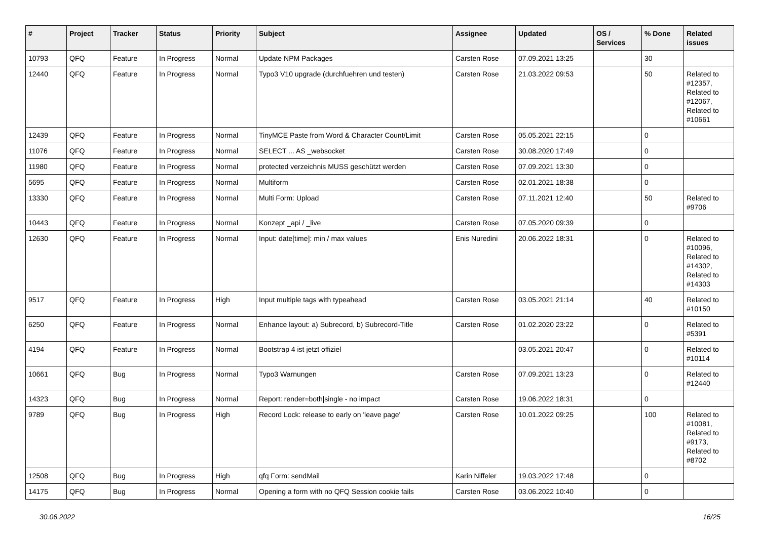| # | Project | Tracker | Status | Priority | Subject | Assignee | Updated | OS / Services | % Done | Related issues |
| --- | --- | --- | --- | --- | --- | --- | --- | --- | --- | --- |
| 10793 | QFQ | Feature | In Progress | Normal | Update NPM Packages | Carsten Rose | 07.09.2021 13:25 | | 30 | |
| 12440 | QFQ | Feature | In Progress | Normal | Typo3 V10 upgrade (durchfuehren und testen) | Carsten Rose | 21.03.2022 09:53 | | 50 | Related to #12357, Related to #12067, Related to #10661 |
| 12439 | QFQ | Feature | In Progress | Normal | TinyMCE Paste from Word & Character Count/Limit | Carsten Rose | 05.05.2021 22:15 | | 0 | |
| 11076 | QFQ | Feature | In Progress | Normal | SELECT ... AS _websocket | Carsten Rose | 30.08.2020 17:49 | | 0 | |
| 11980 | QFQ | Feature | In Progress | Normal | protected verzeichnis MUSS geschützt werden | Carsten Rose | 07.09.2021 13:30 | | 0 | |
| 5695 | QFQ | Feature | In Progress | Normal | Multiform | Carsten Rose | 02.01.2021 18:38 | | 0 | |
| 13330 | QFQ | Feature | In Progress | Normal | Multi Form: Upload | Carsten Rose | 07.11.2021 12:40 | | 50 | Related to #9706 |
| 10443 | QFQ | Feature | In Progress | Normal | Konzept _api / _live | Carsten Rose | 07.05.2020 09:39 | | 0 | |
| 12630 | QFQ | Feature | In Progress | Normal | Input: date[time]: min / max values | Enis Nuredini | 20.06.2022 18:31 | | 0 | Related to #10096, Related to #14302, Related to #14303 |
| 9517 | QFQ | Feature | In Progress | High | Input multiple tags with typeahead | Carsten Rose | 03.05.2021 21:14 | | 40 | Related to #10150 |
| 6250 | QFQ | Feature | In Progress | Normal | Enhance layout: a) Subrecord, b) Subrecord-Title | Carsten Rose | 01.02.2020 23:22 | | 0 | Related to #5391 |
| 4194 | QFQ | Feature | In Progress | Normal | Bootstrap 4 ist jetzt offiziel | | 03.05.2021 20:47 | | 0 | Related to #10114 |
| 10661 | QFQ | Bug | In Progress | Normal | Typo3 Warnungen | Carsten Rose | 07.09.2021 13:23 | | 0 | Related to #12440 |
| 14323 | QFQ | Bug | In Progress | Normal | Report: render=both/single - no impact | Carsten Rose | 19.06.2022 18:31 | | 0 | |
| 9789 | QFQ | Bug | In Progress | High | Record Lock: release to early on 'leave page' | Carsten Rose | 10.01.2022 09:25 | | 100 | Related to #10081, Related to #9173, Related to #8702 |
| 12508 | QFQ | Bug | In Progress | High | qfq Form: sendMail | Karin Niffeler | 19.03.2022 17:48 | | 0 | |
| 14175 | QFQ | Bug | In Progress | Normal | Opening a form with no QFQ Session cookie fails | Carsten Rose | 03.06.2022 10:40 | | 0 | |
30.06.2022 16/25